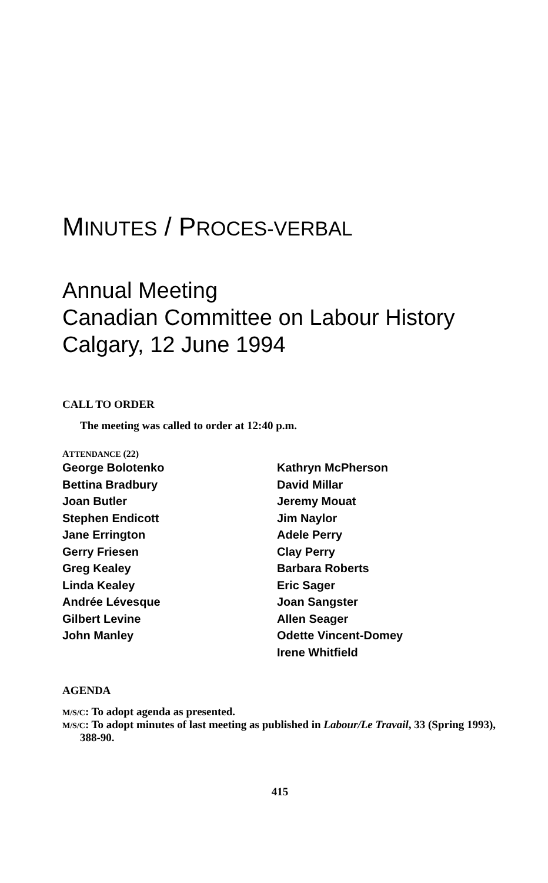MINUTES / PROCES-VERBAL
Annual Meeting
Canadian Committee on Labour History
Calgary, 12 June 1994
CALL TO ORDER
The meeting was called to order at 12:40 p.m.
ATTENDANCE (22)
George Bolotenko
Bettina Bradbury
Joan Butler
Stephen Endicott
Jane Errington
Gerry Friesen
Greg Kealey
Linda Kealey
Andrée Lévesque
Gilbert Levine
John Manley
Kathryn McPherson
David Millar
Jeremy Mouat
Jim Naylor
Adele Perry
Clay Perry
Barbara Roberts
Eric Sager
Joan Sangster
Allen Seager
Odette Vincent-Domey
Irene Whitfield
AGENDA
M/S/C: To adopt agenda as presented.
M/S/C: To adopt minutes of last meeting as published in Labour/Le Travail, 33 (Spring 1993), 388-90.
415